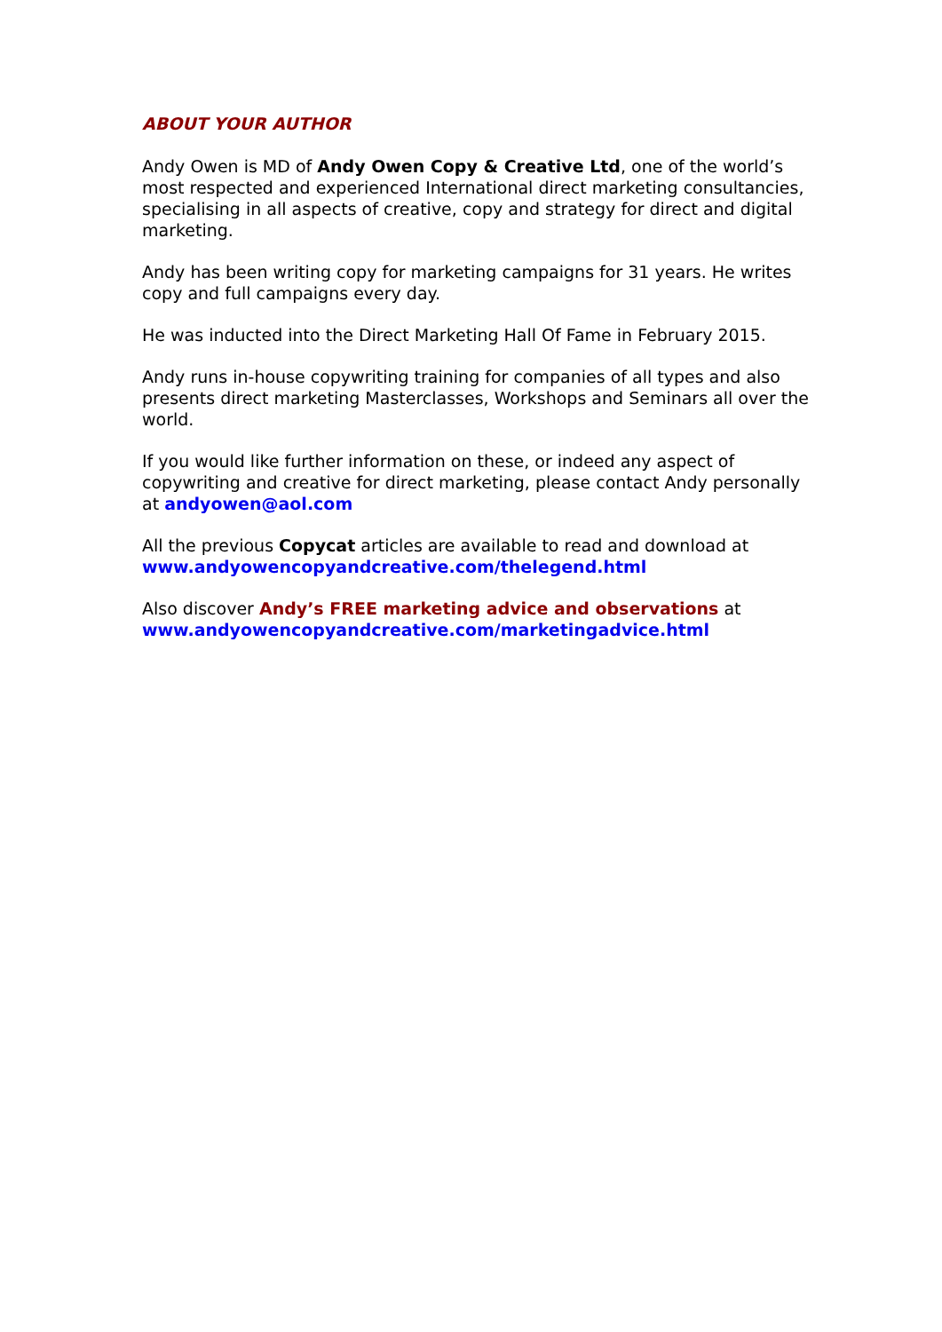ABOUT YOUR AUTHOR
Andy Owen is MD of Andy Owen Copy & Creative Ltd, one of the world’s most respected and experienced International direct marketing consultancies, specialising in all aspects of creative, copy and strategy for direct and digital marketing.
Andy has been writing copy for marketing campaigns for 31 years. He writes copy and full campaigns every day.
He was inducted into the Direct Marketing Hall Of Fame in February 2015.
Andy runs in-house copywriting training for companies of all types and also presents direct marketing Masterclasses, Workshops and Seminars all over the world.
If you would like further information on these, or indeed any aspect of copywriting and creative for direct marketing, please contact Andy personally at andyowen@aol.com
All the previous Copycat articles are available to read and download at www.andyowencopyandcreative.com/thelegend.html
Also discover Andy’s FREE marketing advice and observations at www.andyowencopyandcreative.com/marketingadvice.html